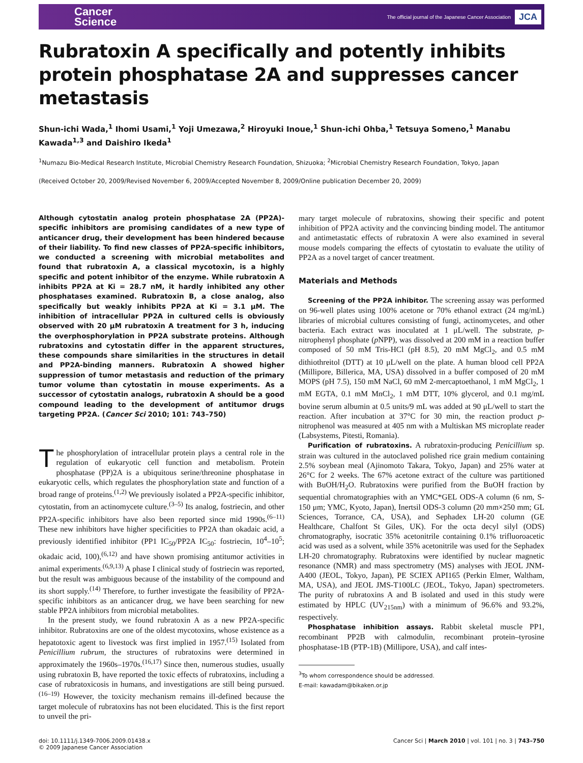Cancer
Science
The official journal of the Japanese Cancer Association JCA
Rubratoxin A specifically and potently inhibits protein phosphatase 2A and suppresses cancer metastasis
Shun-ichi Wada,<sup>1</sup> Ihomi Usami,<sup>1</sup> Yoji Umezawa,<sup>2</sup> Hiroyuki Inoue,<sup>1</sup> Shun-ichi Ohba,<sup>1</sup> Tetsuya Someno,<sup>1</sup> Manabu Kawada<sup>1,3</sup> and Daishiro Ikeda<sup>1</sup>
<sup>1</sup> Numazu Bio-Medical Research Institute, Microbial Chemistry Research Foundation, Shizuoka; <sup>2</sup>Microbial Chemistry Research Foundation, Tokyo, Japan
(Received October 20, 2009/Revised November 6, 2009/Accepted November 8, 2009/Online publication December 20, 2009)
Although cytostatin analog protein phosphatase 2A (PP2A)-specific inhibitors are promising candidates of a new type of anticancer drug, their development has been hindered because of their liability. To find new classes of PP2A-specific inhibitors, we conducted a screening with microbial metabolites and found that rubratoxin A, a classical mycotoxin, is a highly specific and potent inhibitor of the enzyme. While rubratoxin A inhibits PP2A at Ki = 28.7 nM, it hardly inhibited any other phosphatases examined. Rubratoxin B, a close analog, also specifically but weakly inhibits PP2A at Ki = 3.1 μM. The inhibition of intracellular PP2A in cultured cells is obviously observed with 20 μM rubratoxin A treatment for 3 h, inducing the overphosphorylation in PP2A substrate proteins. Although rubratoxins and cytostatin differ in the apparent structures, these compounds share similarities in the structures in detail and PP2A-binding manners. Rubratoxin A showed higher suppression of tumor metastasis and reduction of the primary tumor volume than cytostatin in mouse experiments. As a successor of cytostatin analogs, rubratoxin A should be a good compound leading to the development of antitumor drugs targeting PP2A. (Cancer Sci 2010; 101: 743–750)
The phosphorylation of intracellular protein plays a central role in the regulation of eukaryotic cell function and metabolism. Protein phosphatase (PP)2A is a ubiquitous serine/threonine phosphatase in eukaryotic cells, which regulates the phosphorylation state and function of a broad range of proteins.<sup>(1,2)</sup> We previously isolated a PP2A-specific inhibitor, cytostatin, from an actinomycete culture.<sup>(3–5)</sup> Its analog, fostriecin, and other PP2A-specific inhibitors have also been reported since mid 1990s.<sup>(6–11)</sup> These new inhibitors have higher specificities to PP2A than okadaic acid, a previously identified inhibitor (PP1 IC<sub>50</sub>/PP2A IC<sub>50</sub>: fostriecin, 10<sup>4</sup>–10<sup>5</sup>; okadaic acid, 100),<sup>(6,12)</sup> and have shown promising antitumor activities in animal experiments.<sup>(6,9,13)</sup> A phase I clinical study of fostriecin was reported, but the result was ambiguous because of the instability of the compound and its short supply.<sup>(14)</sup> Therefore, to further investigate the feasibility of PP2A-specific inhibitors as an anticancer drug, we have been searching for new stable PP2A inhibitors from microbial metabolites.
In the present study, we found rubratoxin A as a new PP2A-specific inhibitor. Rubratoxins are one of the oldest mycotoxins, whose existence as a hepatotoxic agent to livestock was first implied in 1957.<sup>(15)</sup> Isolated from Penicillium rubrum, the structures of rubratoxins were determined in approximately the 1960s–1970s.<sup>(16,17)</sup> Since then, numerous studies, usually using rubratoxin B, have reported the toxic effects of rubratoxins, including a case of rubratoxicosis in humans, and investigations are still being pursued.<sup>(16–19)</sup> However, the toxicity mechanism remains ill-defined because the target molecule of rubratoxins has not been elucidated. This is the first report to unveil the pri-
mary target molecule of rubratoxins, showing their specific and potent inhibition of PP2A activity and the convincing binding model. The antitumor and antimetastatic effects of rubratoxin A were also examined in several mouse models comparing the effects of cytostatin to evaluate the utility of PP2A as a novel target of cancer treatment.
Materials and Methods
Screening of the PP2A inhibitor. The screening assay was performed on 96-well plates using 100% acetone or 70% ethanol extract (24 mg/mL) libraries of microbial cultures consisting of fungi, actinomycetes, and other bacteria. Each extract was inoculated at 1 μL/well. The substrate, p-nitrophenyl phosphate (p NPP), was dissolved at 200 mM in a reaction buffer composed of 50 mM Tris-HCl (pH 8.5), 20 mM MgCl<sub>2</sub>, and 0.5 mM dithiothreitol (DTT) at 10 μL/well on the plate. A human blood cell PP2A (Millipore, Billerica, MA, USA) dissolved in a buffer composed of 20 mM MOPS (pH 7.5), 150 mM NaCl, 60 mM 2-mercaptoethanol, 1 mM MgCl<sub>2</sub>, 1 mM EGTA, 0.1 mM MnCl<sub>2</sub>, 1 mM DTT, 10% glycerol, and 0.1 mg/mL bovine serum albumin at 0.5 units/9 mL was added at 90 μL/well to start the reaction. After incubation at 37°C for 30 min, the reaction product p-nitrophenol was measured at 405 nm with a Multiskan MS microplate reader (Labsystems, Pitesti, Romania).
Purification of rubratoxins. A rubratoxin-producing Penicillium sp. strain was cultured in the autoclaved polished rice grain medium containing 2.5% soybean meal (Ajinomoto Takara, Tokyo, Japan) and 25% water at 26°C for 2 weeks. The 67% acetone extract of the culture was partitioned with BuOH/H<sub>2</sub>O. Rubratoxins were purified from the BuOH fraction by sequential chromatographies with an YMC*GEL ODS-A column (6 nm, S-150 μm; YMC, Kyoto, Japan), Inertsil ODS-3 column (20 mm×250 mm; GL Sciences, Torrance, CA, USA), and Sephadex LH-20 column (GE Healthcare, Chalfont St Giles, UK). For the octa decyl silyl (ODS) chromatography, isocratic 35% acetonitrile containing 0.1% trifluoroacetic acid was used as a solvent, while 35% acetonitrile was used for the Sephadex LH-20 chromatography. Rubratoxins were identified by nuclear magnetic resonance (NMR) and mass spectrometry (MS) analyses with JEOL JNM-A400 (JEOL, Tokyo, Japan), PE SCIEX API165 (Perkin Elmer, Waltham, MA, USA), and JEOL JMS-T100LC (JEOL, Tokyo, Japan) spectrometers. The purity of rubratoxins A and B isolated and used in this study were estimated by HPLC (UV<sub>215nm</sub>) with a minimum of 96.6% and 93.2%, respectively.
Phosphatase inhibition assays. Rabbit skeletal muscle PP1, recombinant PP2B with calmodulin, recombinant protein–tyrosine phosphatase-1B (PTP-1B) (Millipore, USA), and calf intes-
<sup>3</sup> To whom correspondence should be addressed.
E-mail: kawadam@bikaken.or.jp
doi: 10.1111/j.1349-7006.2009.01438.x
© 2009 Japanese Cancer Association
Cancer Sci | March 2010 | vol. 101 | no. 3 | 743–750